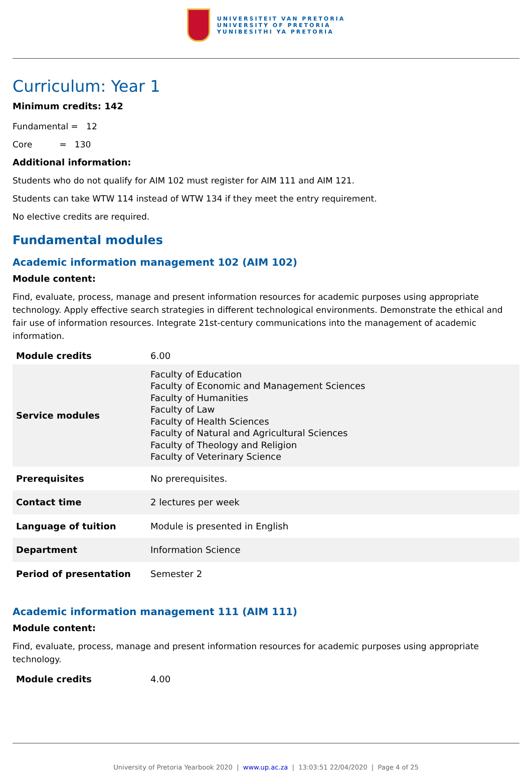UNIVERSITEIT VAN PRETORIA
UNIVERSITY OF PRETORIA
YUNIBESITHI YA PRETORIA
Curriculum: Year 1
Minimum credits: 142
Fundamental = 12
Core = 130
Additional information:
Students who do not qualify for AIM 102 must register for AIM 111 and AIM 121.
Students can take WTW 114 instead of WTW 134 if they meet the entry requirement.
No elective credits are required.
Fundamental modules
Academic information management 102 (AIM 102)
Module content:
Find, evaluate, process, manage and present information resources for academic purposes using appropriate technology. Apply effective search strategies in different technological environments. Demonstrate the ethical and fair use of information resources. Integrate 21st-century communications into the management of academic information.
| Module credits | 6.00 |
| Service modules | Faculty of Education Faculty of Economic and Management Sciences Faculty of Humanities Faculty of Law Faculty of Health Sciences Faculty of Natural and Agricultural Sciences Faculty of Theology and Religion Faculty of Veterinary Science |
| Prerequisites | No prerequisites. |
| Contact time | 2 lectures per week |
| Language of tuition | Module is presented in English |
| Department | Information Science |
| Period of presentation | Semester 2 |
Academic information management 111 (AIM 111)
Module content:
Find, evaluate, process, manage and present information resources for academic purposes using appropriate technology.
| Module credits | 4.00 |
University of Pretoria Yearbook 2020 | www.up.ac.za | 13:03:51 22/04/2020 | Page 4 of 25